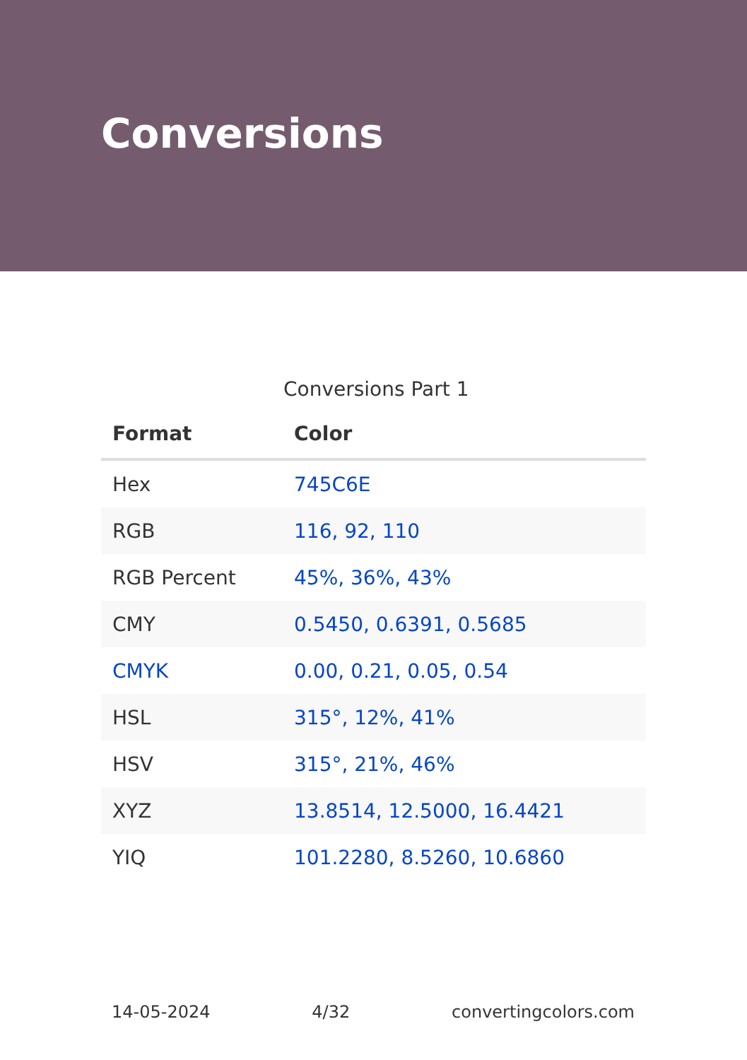Conversions
Conversions Part 1
| Format | Color |
| --- | --- |
| Hex | 745C6E |
| RGB | 116, 92, 110 |
| RGB Percent | 45%, 36%, 43% |
| CMY | 0.5450, 0.6391, 0.5685 |
| CMYK | 0.00, 0.21, 0.05, 0.54 |
| HSL | 315°, 12%, 41% |
| HSV | 315°, 21%, 46% |
| XYZ | 13.8514, 12.5000, 16.4421 |
| YIQ | 101.2280, 8.5260, 10.6860 |
14-05-2024 4/32 convertingcolors.com